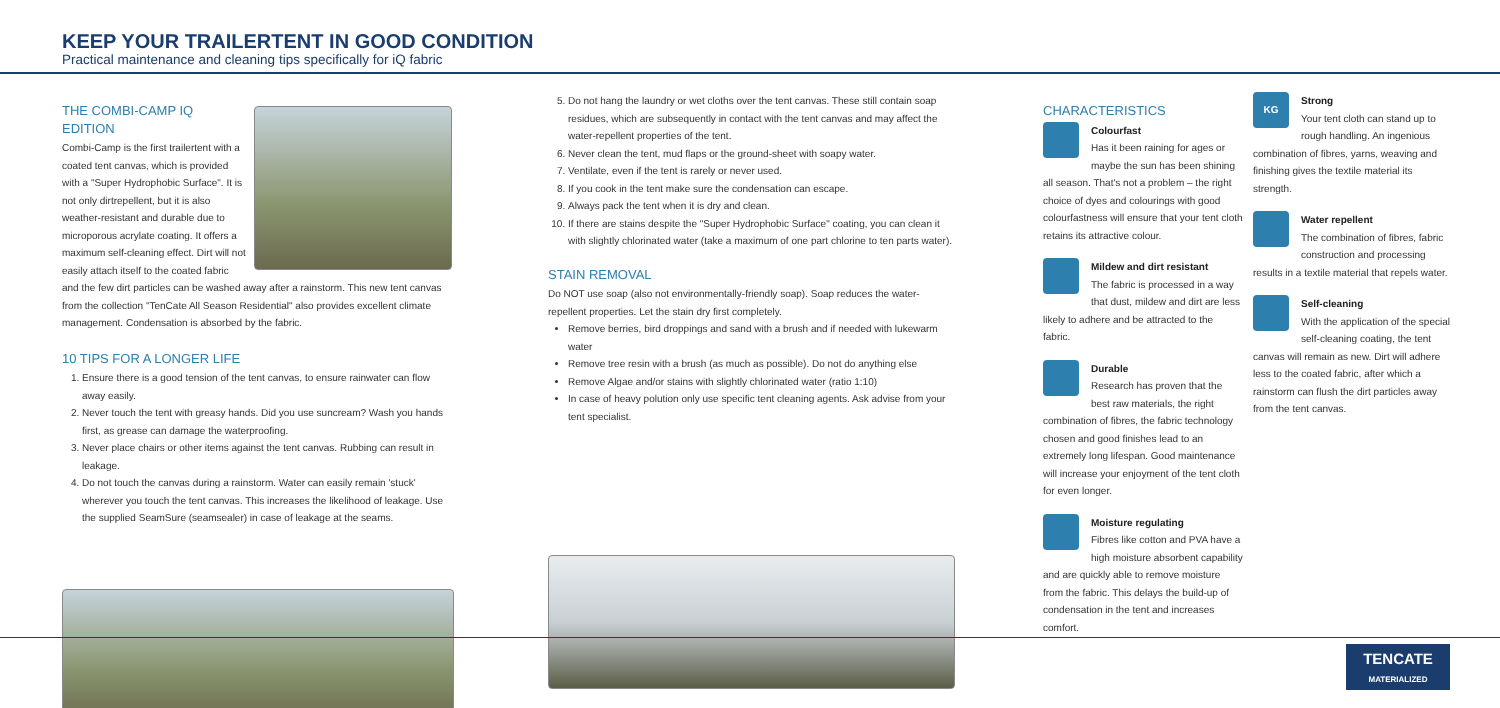KEEP YOUR TRAILERTENT IN GOOD CONDITION
Practical maintenance and cleaning tips specifically for iQ fabric
THE COMBI-CAMP IQ EDITION
Combi-Camp is the first trailertent with a coated tent canvas, which is provided with a "Super Hydrophobic Surface". It is not only dirtrepellent, but it is also weather-resistant and durable due to microporous acrylate coating. It offers a maximum self-cleaning effect. Dirt will not easily attach itself to the coated fabric and the few dirt particles can be washed away after a rainstorm. This new tent canvas from the collection "TenCate All Season Residential" also provides excellent climate management. Condensation is absorbed by the fabric.
10 TIPS FOR A LONGER LIFE
1. Ensure there is a good tension of the tent canvas, to ensure rainwater can flow away easily.
2. Never touch the tent with greasy hands. Did you use suncream? Wash you hands first, as grease can damage the waterproofing.
3. Never place chairs or other items against the tent canvas. Rubbing can result in leakage.
4. Do not touch the canvas during a rainstorm. Water can easily remain 'stuck' wherever you touch the tent canvas. This increases the likelihood of leakage. Use the supplied SeamSure (seamsealer) in case of leakage at the seams.
5. Do not hang the laundry or wet cloths over the tent canvas. These still contain soap residues, which are subsequently in contact with the tent canvas and may affect the water-repellent properties of the tent.
6. Never clean the tent, mud flaps or the ground-sheet with soapy water.
7. Ventilate, even if the tent is rarely or never used.
8. If you cook in the tent make sure the condensation can escape.
9. Always pack the tent when it is dry and clean.
10. If there are stains despite the "Super Hydrophobic Surface" coating, you can clean it with slightly chlorinated water (take a maximum of one part chlorine to ten parts water).
STAIN REMOVAL
Do NOT use soap (also not environmentally-friendly soap). Soap reduces the water-repellent properties. Let the stain dry first completely.
Remove berries, bird droppings and sand with a brush and if needed with lukewarm water
Remove tree resin with a brush (as much as possible). Do not do anything else
Remove Algae and/or stains with slightly chlorinated water (ratio 1:10)
In case of heavy polution only use specific tent cleaning agents. Ask advise from your tent specialist.
CHARACTERISTICS
Colourfast
Has it been raining for ages or maybe the sun has been shining all season. That's not a problem – the right choice of dyes and colourings with good colourfastness will ensure that your tent cloth retains its attractive colour.
Mildew and dirt resistant
The fabric is processed in a way that dust, mildew and dirt are less likely to adhere and be attracted to the fabric.
Durable
Research has proven that the best raw materials, the right combination of fibres, the fabric technology chosen and good finishes lead to an extremely long lifespan. Good maintenance will increase your enjoyment of the tent cloth for even longer.
Moisture regulating
Fibres like cotton and PVA have a high moisture absorbent capability and are quickly able to remove moisture from the fabric. This delays the build-up of condensation in the tent and increases comfort.
KG
Strong
Your tent cloth can stand up to rough handling. An ingenious combination of fibres, yarns, weaving and finishing gives the textile material its strength.
Water repellent
The combination of fibres, fabric construction and processing results in a textile material that repels water.
Self-cleaning
With the application of the special self-cleaning coating, the tent canvas will remain as new. Dirt will adhere less to the coated fabric, after which a rainstorm can flush the dirt particles away from the tent canvas.
TENCATE
MATERIALIZED